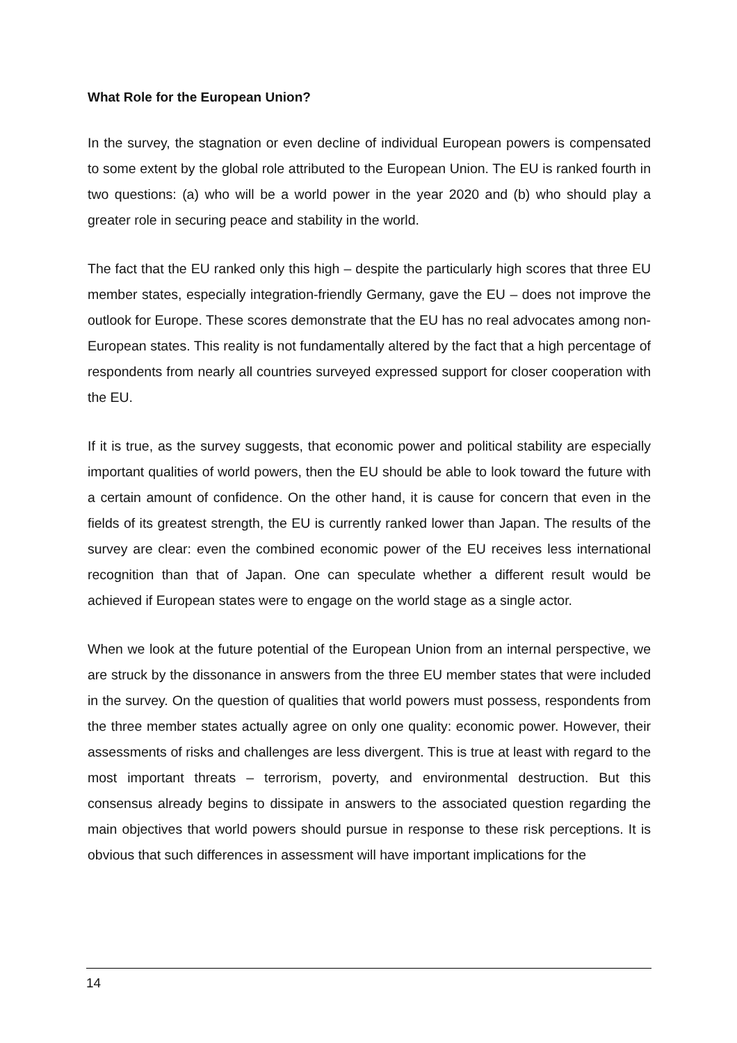What Role for the European Union?
In the survey, the stagnation or even decline of individual European powers is compensated to some extent by the global role attributed to the European Union. The EU is ranked fourth in two questions: (a) who will be a world power in the year 2020 and (b) who should play a greater role in securing peace and stability in the world.
The fact that the EU ranked only this high – despite the particularly high scores that three EU member states, especially integration-friendly Germany, gave the EU – does not improve the outlook for Europe. These scores demonstrate that the EU has no real advocates among non-European states. This reality is not fundamentally altered by the fact that a high percentage of respondents from nearly all countries surveyed expressed support for closer cooperation with the EU.
If it is true, as the survey suggests, that economic power and political stability are especially important qualities of world powers, then the EU should be able to look toward the future with a certain amount of confidence. On the other hand, it is cause for concern that even in the fields of its greatest strength, the EU is currently ranked lower than Japan. The results of the survey are clear: even the combined economic power of the EU receives less international recognition than that of Japan. One can speculate whether a different result would be achieved if European states were to engage on the world stage as a single actor.
When we look at the future potential of the European Union from an internal perspective, we are struck by the dissonance in answers from the three EU member states that were included in the survey. On the question of qualities that world powers must possess, respondents from the three member states actually agree on only one quality: economic power. However, their assessments of risks and challenges are less divergent. This is true at least with regard to the most important threats – terrorism, poverty, and environmental destruction. But this consensus already begins to dissipate in answers to the associated question regarding the main objectives that world powers should pursue in response to these risk perceptions. It is obvious that such differences in assessment will have important implications for the
14